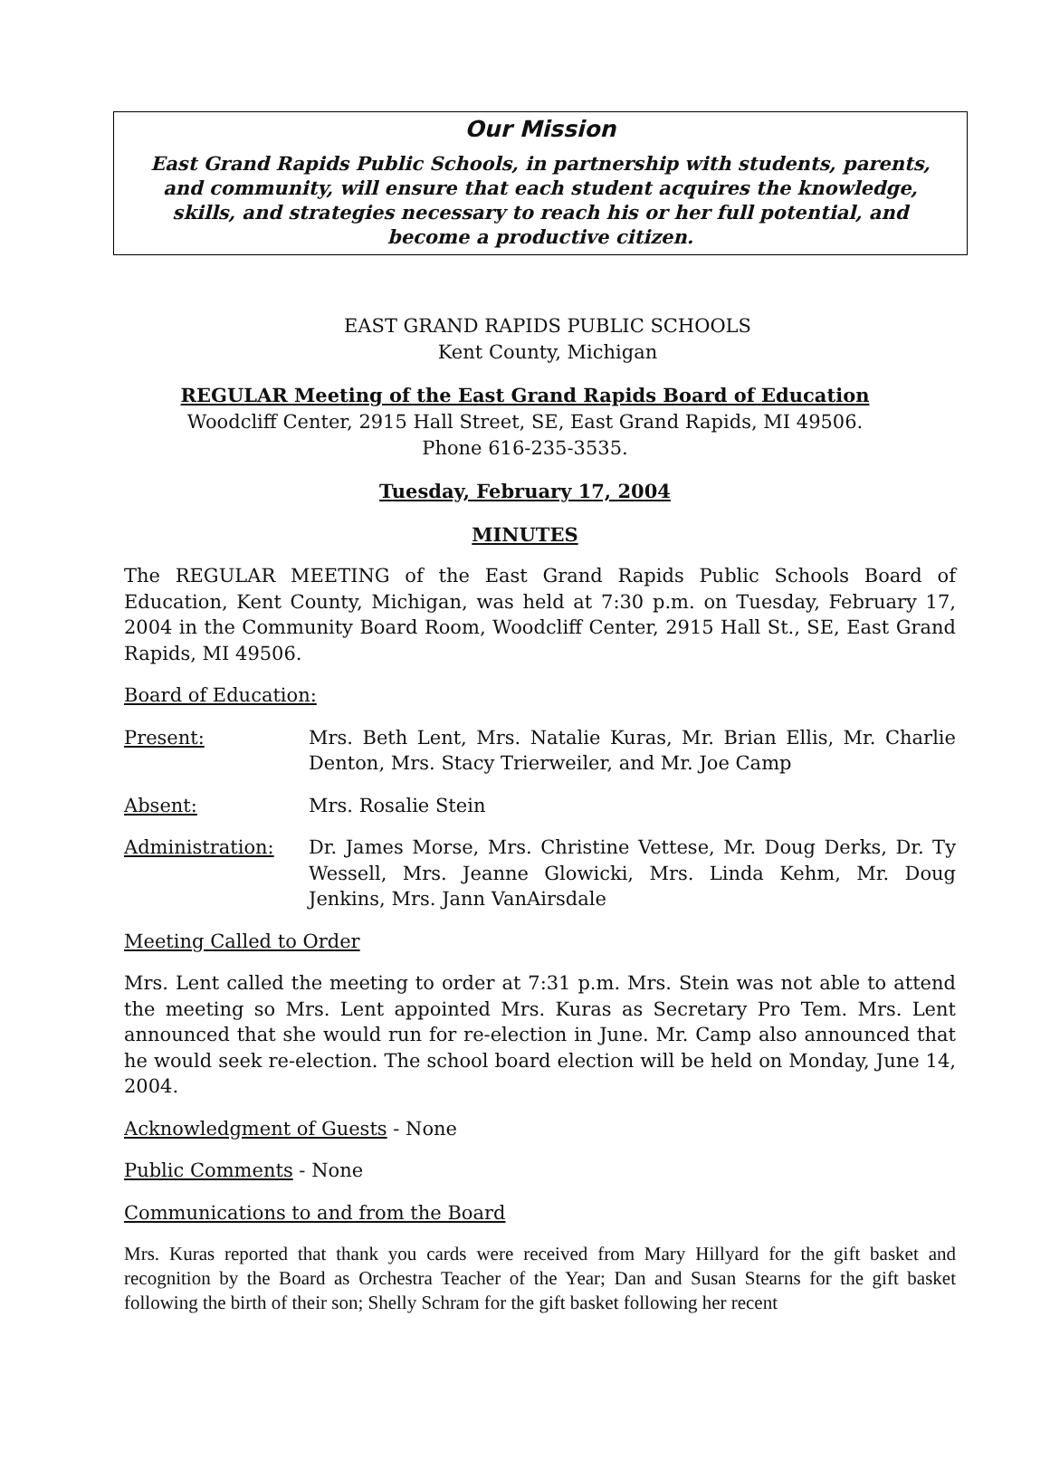Our Mission
East Grand Rapids Public Schools, in partnership with students, parents,
and community, will ensure that each student acquires the knowledge,
skills, and strategies necessary to reach his or her full potential, and
become a productive citizen.
EAST GRAND RAPIDS PUBLIC SCHOOLS
Kent County, Michigan
REGULAR Meeting of the East Grand Rapids Board of Education
Woodcliff Center, 2915 Hall Street, SE, East Grand Rapids, MI 49506.
Phone 616-235-3535.
Tuesday, February 17, 2004
MINUTES
The REGULAR MEETING of the East Grand Rapids Public Schools Board of Education, Kent County, Michigan, was held at 7:30 p.m. on Tuesday, February 17, 2004 in the Community Board Room, Woodcliff Center, 2915 Hall St., SE, East Grand Rapids, MI 49506.
Board of Education:
Present: Mrs. Beth Lent, Mrs. Natalie Kuras, Mr. Brian Ellis, Mr. Charlie Denton, Mrs. Stacy Trierweiler, and Mr. Joe Camp
Absent: Mrs. Rosalie Stein
Administration: Dr. James Morse, Mrs. Christine Vettese, Mr. Doug Derks, Dr. Ty Wessell, Mrs. Jeanne Glowicki, Mrs. Linda Kehm, Mr. Doug Jenkins, Mrs. Jann VanAirsdale
Meeting Called to Order
Mrs. Lent called the meeting to order at 7:31 p.m. Mrs. Stein was not able to attend the meeting so Mrs. Lent appointed Mrs. Kuras as Secretary Pro Tem. Mrs. Lent announced that she would run for re-election in June. Mr. Camp also announced that he would seek re-election. The school board election will be held on Monday, June 14, 2004.
Acknowledgment of Guests - None
Public Comments - None
Communications to and from the Board
Mrs. Kuras reported that thank you cards were received from Mary Hillyard for the gift basket and recognition by the Board as Orchestra Teacher of the Year; Dan and Susan Stearns for the gift basket following the birth of their son; Shelly Schram for the gift basket following her recent